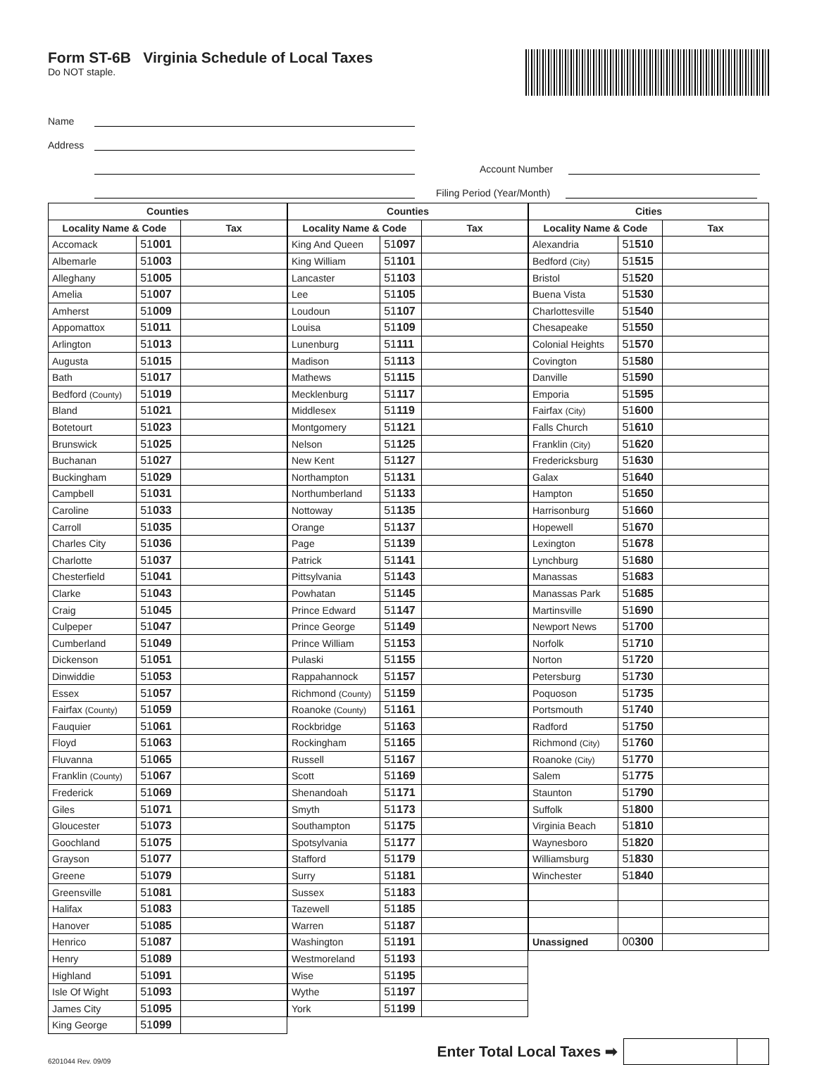Form ST-6B Virginia Schedule of Local Taxes
Do NOT staple.
Name
Address
Account Number
Filing Period (Year/Month)
| Counties | | |
| --- | --- | --- |
| Locality Name & Code | | Tax |
| Accomack | 51 001 | |
| Albemarle | 51 003 | |
| Alleghany | 51 005 | |
| Amelia | 51 007 | |
| Amherst | 51 009 | |
| Appomattox | 51 011 | |
| Arlington | 51 013 | |
| Augusta | 51 015 | |
| Bath | 51 017 | |
| Bedford (County) | 51 019 | |
| Bland | 51 021 | |
| Botetourt | 51 023 | |
| Brunswick | 51 025 | |
| Buchanan | 51 027 | |
| Buckingham | 51 029 | |
| Campbell | 51 031 | |
| Caroline | 51 033 | |
| Carroll | 51 035 | |
| Charles City | 51 036 | |
| Charlotte | 51 037 | |
| Chesterfield | 51 041 | |
| Clarke | 51 043 | |
| Craig | 51 045 | |
| Culpeper | 51 047 | |
| Cumberland | 51 049 | |
| Dickenson | 51 051 | |
| Dinwiddie | 51 053 | |
| Essex | 51 057 | |
| Fairfax (County) | 51 059 | |
| Fauquier | 51 061 | |
| Floyd | 51 063 | |
| Fluvanna | 51 065 | |
| Franklin (County) | 51 067 | |
| Frederick | 51 069 | |
| Giles | 51 071 | |
| Gloucester | 51 073 | |
| Goochland | 51 075 | |
| Grayson | 51 077 | |
| Greene | 51 079 | |
| Greensville | 51 081 | |
| Halifax | 51 083 | |
| Hanover | 51 085 | |
| Henrico | 51 087 | |
| Henry | 51 089 | |
| Highland | 51 091 | |
| Isle Of Wight | 51 093 | |
| James City | 51 095 | |
| King George | 51 099 | |
| Counties | | |
| --- | --- | --- |
| Locality Name & Code | | Tax |
| King And Queen | 51 097 | |
| King William | 51 101 | |
| Lancaster | 51 103 | |
| Lee | 51 105 | |
| Loudoun | 51 107 | |
| Louisa | 51 109 | |
| Lunenburg | 51 111 | |
| Madison | 51 113 | |
| Mathews | 51 115 | |
| Mecklenburg | 51 117 | |
| Middlesex | 51 119 | |
| Montgomery | 51 121 | |
| Nelson | 51 125 | |
| New Kent | 51 127 | |
| Northampton | 51 131 | |
| Northumberland | 51 133 | |
| Nottoway | 51 135 | |
| Orange | 51 137 | |
| Page | 51 139 | |
| Patrick | 51 141 | |
| Pittsylvania | 51 143 | |
| Powhatan | 51 145 | |
| Prince Edward | 51 147 | |
| Prince George | 51 149 | |
| Prince William | 51 153 | |
| Pulaski | 51 155 | |
| Rappahannock | 51 157 | |
| Richmond (County) | 51 159 | |
| Roanoke (County) | 51 161 | |
| Rockbridge | 51 163 | |
| Rockingham | 51 165 | |
| Russell | 51 167 | |
| Scott | 51 169 | |
| Shenandoah | 51 171 | |
| Smyth | 51 173 | |
| Southampton | 51 175 | |
| Spotsylvania | 51 177 | |
| Stafford | 51 179 | |
| Surry | 51 181 | |
| Sussex | 51 183 | |
| Tazewell | 51 185 | |
| Warren | 51 187 | |
| Washington | 51 191 | |
| Westmoreland | 51 193 | |
| Wise | 51 195 | |
| Wythe | 51 197 | |
| York | 51 199 | |
| Cities | | |
| --- | --- | --- |
| Locality Name & Code | | Tax |
| Alexandria | 51 510 | |
| Bedford (City) | 51 515 | |
| Bristol | 51 520 | |
| Buena Vista | 51 530 | |
| Charlottesville | 51 540 | |
| Chesapeake | 51 550 | |
| Colonial Heights | 51 570 | |
| Covington | 51 580 | |
| Danville | 51 590 | |
| Emporia | 51 595 | |
| Fairfax (City) | 51 600 | |
| Falls Church | 51 610 | |
| Franklin (City) | 51 620 | |
| Fredericksburg | 51 630 | |
| Galax | 51 640 | |
| Hampton | 51 650 | |
| Harrisonburg | 51 660 | |
| Hopewell | 51 670 | |
| Lexington | 51 678 | |
| Lynchburg | 51 680 | |
| Manassas | 51 683 | |
| Manassas Park | 51 685 | |
| Martinsville | 51 690 | |
| Newport News | 51 700 | |
| Norfolk | 51 710 | |
| Norton | 51 720 | |
| Petersburg | 51 730 | |
| Poquoson | 51 735 | |
| Portsmouth | 51 740 | |
| Radford | 51 750 | |
| Richmond (City) | 51 760 | |
| Roanoke (City) | 51 770 | |
| Salem | 51 775 | |
| Staunton | 51 790 | |
| Suffolk | 51 800 | |
| Virginia Beach | 51 810 | |
| Waynesboro | 51 820 | |
| Williamsburg | 51 830 | |
| Winchester | 51 840 | |
| Unassigned | 00 300 | |
6201044 Rev. 09/09
Enter Total Local Taxes ➡